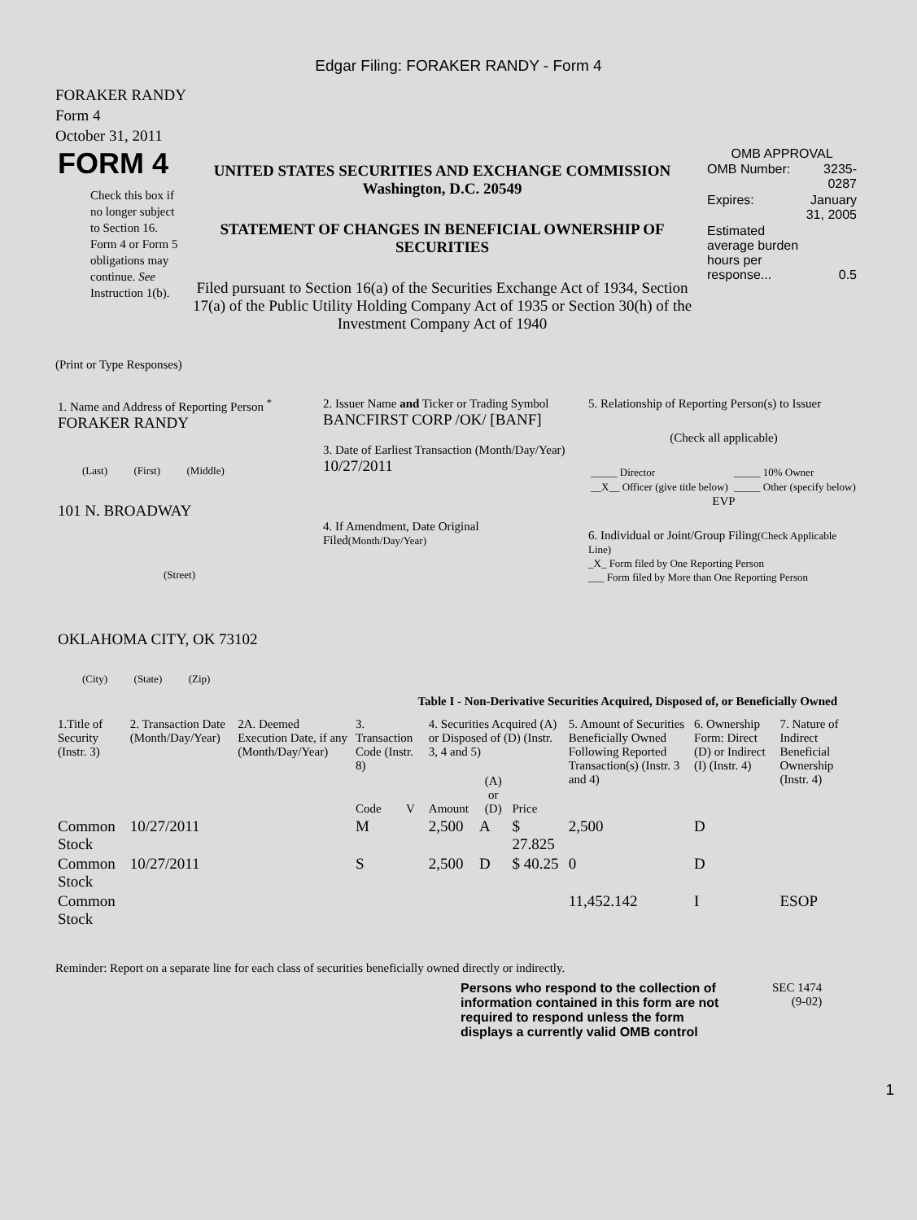Edgar Filing: FORAKER RANDY - Form 4
FORAKER RANDY
Form 4
October 31, 2011
| FORM 4 Check this box if no longer subject to Section 16. Form 4 or Form 5 obligations may continue. See Instruction 1(b). | UNITED STATES SECURITIES AND EXCHANGE COMMISSION Washington, D.C. 20549 STATEMENT OF CHANGES IN BENEFICIAL OWNERSHIP OF SECURITIES Filed pursuant to Section 16(a) of the Securities Exchange Act of 1934, Section 17(a) of the Public Utility Holding Company Act of 1935 or Section 30(h) of the Investment Company Act of 1940 | OMB APPROVAL / OMB Number: / 3235-0287 / / Expires: / January 31, 2005 / / Estimated average burden hours per response... / 0.5 / |
(Print or Type Responses)
| 1. Name and Address of Reporting Person <sup>*</sup> FORAKER RANDY (Last) (First) (Middle) 101 N. BROADWAY (Street) OKLAHOMA CITY, OK 73102 (City) (State) (Zip) | 2. Issuer Name and Ticker or Trading Symbol BANCFIRST CORP /OK/ [BANF] 3. Date of Earliest Transaction (Month/Day/Year) 10/27/2011 4. If Amendment, Date Original Filed (Month/Day/Year) | 5. Relationship of Reporting Person(s) to Issuer (Check all applicable) / _____ Director / _____ 10% Owner / / __X__ Officer (give title below) / _____ Other (specify below) / EVP 6. Individual or Joint/Group Filing (Check Applicable Line) _X_ Form filed by One Reporting Person ___ Form filed by More than One Reporting Person |
Table I - Non-Derivative Securities Acquired, Disposed of, or Beneficially Owned
| 1.Title of Security (Instr. 3) | 2. Transaction Date (Month/Day/Year) | 2A. Deemed Execution Date, if any (Month/Day/Year) | 3. Transaction Code (Instr. 8) | | 4. Securities Acquired (A) or Disposed of (D) (Instr. 3, 4 and 5) | | | 5. Amount of Securities Beneficially Owned Following Reported Transaction(s) (Instr. 3 and 4) | 6. Ownership Form: Direct (D) or Indirect (I) (Instr. 4) | 7. Nature of Indirect Beneficial Ownership (Instr. 4) |
| --- | --- | --- | --- | --- | --- | --- | --- | --- | --- | --- |
| | | | Code | V | Amount | (A) or (D) | Price | | | |
| Common Stock | 10/27/2011 | | M | | 2,500 | A | $ 27.825 | 2,500 | D | |
| Common Stock | 10/27/2011 | | S | | 2,500 | D | $ 40.25 | 0 | D | |
| Common Stock | | | | | | | | 11,452.142 | I | ESOP |
Reminder: Report on a separate line for each class of securities beneficially owned directly or indirectly.
| Persons who respond to the collection of information contained in this form are not required to respond unless the form displays a currently valid OMB control | SEC 1474 (9-02) |
1